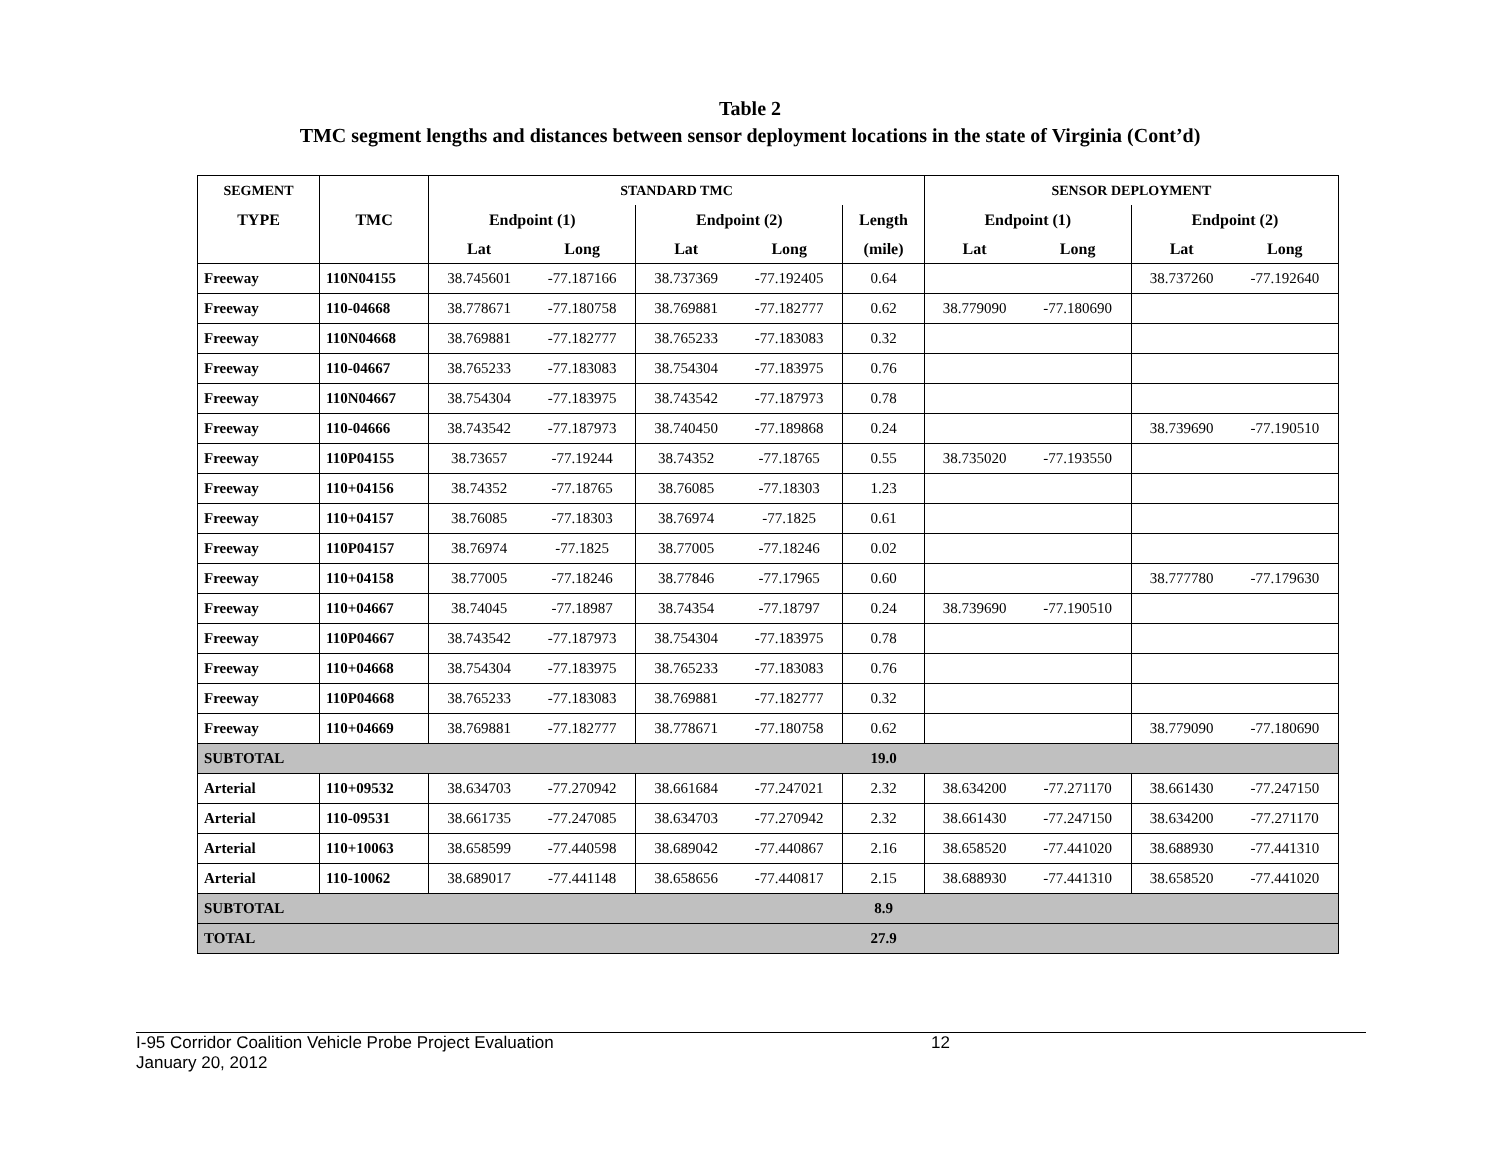Table 2
TMC segment lengths and distances between sensor deployment locations in the state of Virginia (Cont’d)
| SEGMENT | | STANDARD TMC | | | | | SENSOR DEPLOYMENT | | | |
| --- | --- | --- | --- | --- | --- | --- | --- | --- | --- | --- |
| TYPE | TMC | Endpoint (1) | | Endpoint (2) | | Length | Endpoint (1) | | Endpoint (2) | |
| | | Lat | Long | Lat | Long | (mile) | Lat | Long | Lat | Long |
| Freeway | 110N04155 | 38.745601 | -77.187166 | 38.737369 | -77.192405 | 0.64 | | | 38.737260 | -77.192640 |
| Freeway | 110-04668 | 38.778671 | -77.180758 | 38.769881 | -77.182777 | 0.62 | 38.779090 | -77.180690 | | |
| Freeway | 110N04668 | 38.769881 | -77.182777 | 38.765233 | -77.183083 | 0.32 | | | | |
| Freeway | 110-04667 | 38.765233 | -77.183083 | 38.754304 | -77.183975 | 0.76 | | | | |
| Freeway | 110N04667 | 38.754304 | -77.183975 | 38.743542 | -77.187973 | 0.78 | | | | |
| Freeway | 110-04666 | 38.743542 | -77.187973 | 38.740450 | -77.189868 | 0.24 | | | 38.739690 | -77.190510 |
| Freeway | 110P04155 | 38.73657 | -77.19244 | 38.74352 | -77.18765 | 0.55 | 38.735020 | -77.193550 | | |
| Freeway | 110+04156 | 38.74352 | -77.18765 | 38.76085 | -77.18303 | 1.23 | | | | |
| Freeway | 110+04157 | 38.76085 | -77.18303 | 38.76974 | -77.1825 | 0.61 | | | | |
| Freeway | 110P04157 | 38.76974 | -77.1825 | 38.77005 | -77.18246 | 0.02 | | | | |
| Freeway | 110+04158 | 38.77005 | -77.18246 | 38.77846 | -77.17965 | 0.60 | | | 38.777780 | -77.179630 |
| Freeway | 110+04667 | 38.74045 | -77.18987 | 38.74354 | -77.18797 | 0.24 | 38.739690 | -77.190510 | | |
| Freeway | 110P04667 | 38.743542 | -77.187973 | 38.754304 | -77.183975 | 0.78 | | | | |
| Freeway | 110+04668 | 38.754304 | -77.183975 | 38.765233 | -77.183083 | 0.76 | | | | |
| Freeway | 110P04668 | 38.765233 | -77.183083 | 38.769881 | -77.182777 | 0.32 | | | | |
| Freeway | 110+04669 | 38.769881 | -77.182777 | 38.778671 | -77.180758 | 0.62 | | | 38.779090 | -77.180690 |
| SUBTOTAL | | | | | | 19.0 | | | | |
| Arterial | 110+09532 | 38.634703 | -77.270942 | 38.661684 | -77.247021 | 2.32 | 38.634200 | -77.271170 | 38.661430 | -77.247150 |
| Arterial | 110-09531 | 38.661735 | -77.247085 | 38.634703 | -77.270942 | 2.32 | 38.661430 | -77.247150 | 38.634200 | -77.271170 |
| Arterial | 110+10063 | 38.658599 | -77.440598 | 38.689042 | -77.440867 | 2.16 | 38.658520 | -77.441020 | 38.688930 | -77.441310 |
| Arterial | 110-10062 | 38.689017 | -77.441148 | 38.658656 | -77.440817 | 2.15 | 38.688930 | -77.441310 | 38.658520 | -77.441020 |
| SUBTOTAL | | | | | | 8.9 | | | | |
| TOTAL | | | | | | 27.9 | | | | |
I-95 Corridor Coalition Vehicle Probe Project Evaluation
January 20, 2012
12